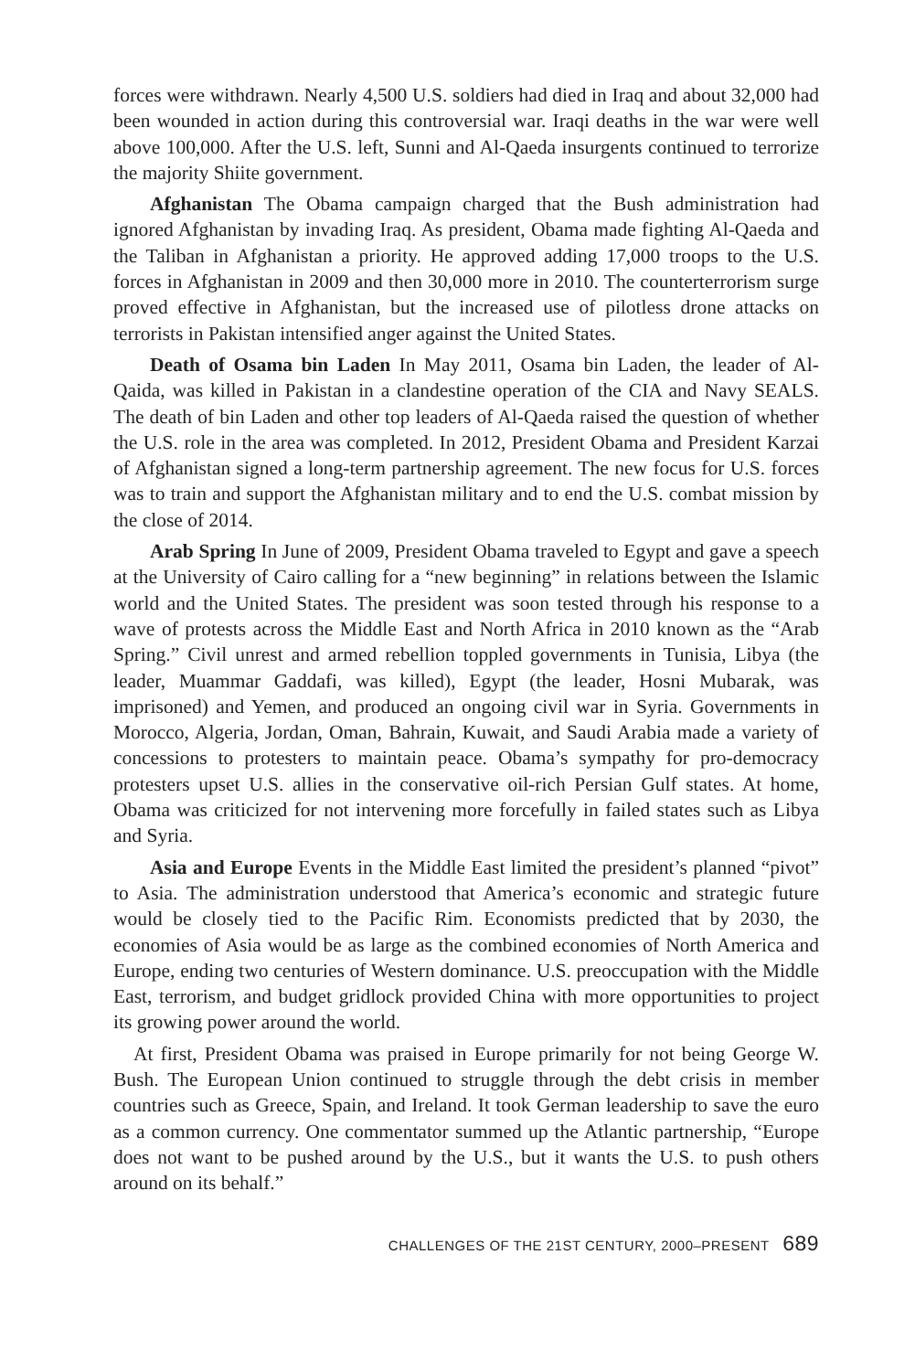forces were withdrawn. Nearly 4,500 U.S. soldiers had died in Iraq and about 32,000 had been wounded in action during this controversial war. Iraqi deaths in the war were well above 100,000. After the U.S. left, Sunni and Al-Qaeda insurgents continued to terrorize the majority Shiite government.
Afghanistan The Obama campaign charged that the Bush administration had ignored Afghanistan by invading Iraq. As president, Obama made fighting Al-Qaeda and the Taliban in Afghanistan a priority. He approved adding 17,000 troops to the U.S. forces in Afghanistan in 2009 and then 30,000 more in 2010. The counterterrorism surge proved effective in Afghanistan, but the increased use of pilotless drone attacks on terrorists in Pakistan intensified anger against the United States.
Death of Osama bin Laden In May 2011, Osama bin Laden, the leader of Al-Qaida, was killed in Pakistan in a clandestine operation of the CIA and Navy SEALS. The death of bin Laden and other top leaders of Al-Qaeda raised the question of whether the U.S. role in the area was completed. In 2012, President Obama and President Karzai of Afghanistan signed a long-term partnership agreement. The new focus for U.S. forces was to train and support the Afghanistan military and to end the U.S. combat mission by the close of 2014.
Arab Spring In June of 2009, President Obama traveled to Egypt and gave a speech at the University of Cairo calling for a “new beginning” in relations between the Islamic world and the United States. The president was soon tested through his response to a wave of protests across the Middle East and North Africa in 2010 known as the “Arab Spring.” Civil unrest and armed rebellion toppled governments in Tunisia, Libya (the leader, Muammar Gaddafi, was killed), Egypt (the leader, Hosni Mubarak, was imprisoned) and Yemen, and produced an ongoing civil war in Syria. Governments in Morocco, Algeria, Jordan, Oman, Bahrain, Kuwait, and Saudi Arabia made a variety of concessions to protesters to maintain peace. Obama’s sympathy for pro-democracy protesters upset U.S. allies in the conservative oil-rich Persian Gulf states. At home, Obama was criticized for not intervening more forcefully in failed states such as Libya and Syria.
Asia and Europe Events in the Middle East limited the president’s planned “pivot” to Asia. The administration understood that America’s economic and strategic future would be closely tied to the Pacific Rim. Economists predicted that by 2030, the economies of Asia would be as large as the combined economies of North America and Europe, ending two centuries of Western dominance. U.S. preoccupation with the Middle East, terrorism, and budget gridlock provided China with more opportunities to project its growing power around the world.
At first, President Obama was praised in Europe primarily for not being George W. Bush. The European Union continued to struggle through the debt crisis in member countries such as Greece, Spain, and Ireland. It took German leadership to save the euro as a common currency. One commentator summed up the Atlantic partnership, “Europe does not want to be pushed around by the U.S., but it wants the U.S. to push others around on its behalf.”
CHALLENGES OF THE 21ST CENTURY, 2000–PRESENT 689